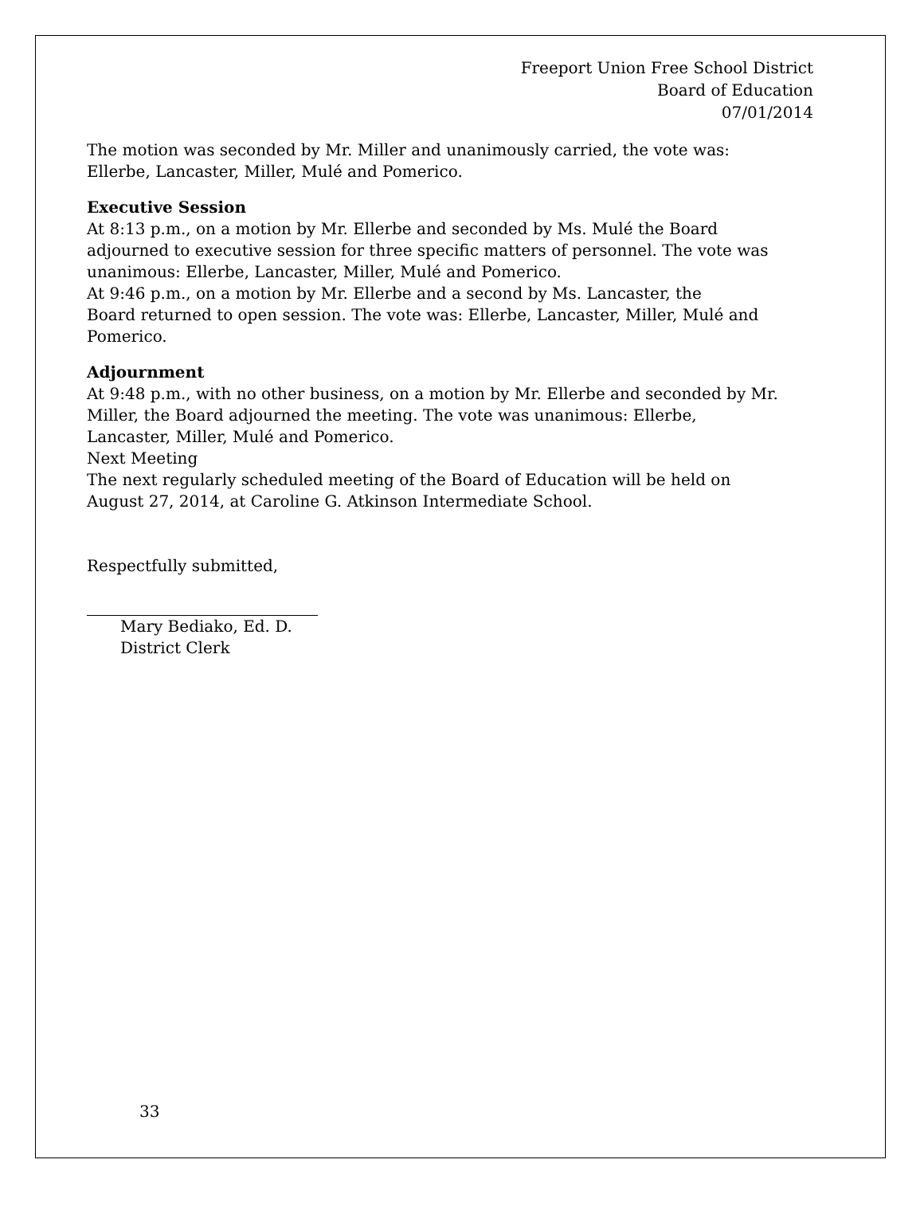Freeport Union Free School District
Board of Education
07/01/2014
The motion was seconded by Mr. Miller and unanimously carried, the vote was:
Ellerbe, Lancaster, Miller, Mulé and Pomerico.
Executive Session
At 8:13 p.m., on a motion by Mr. Ellerbe and seconded by Ms. Mulé the Board
adjourned to executive session for three specific matters of personnel. The vote was
unanimous: Ellerbe, Lancaster, Miller, Mulé and Pomerico.
At 9:46 p.m., on a motion by Mr. Ellerbe and a second by Ms. Lancaster, the
Board returned to open session. The vote was: Ellerbe, Lancaster, Miller, Mulé and
Pomerico.
Adjournment
At 9:48 p.m., with no other business, on a motion by Mr. Ellerbe and seconded by Mr.
Miller, the Board adjourned the meeting. The vote was unanimous: Ellerbe,
Lancaster, Miller, Mulé and Pomerico.
Next Meeting
The next regularly scheduled meeting of the Board of Education will be held on
August 27, 2014, at Caroline G. Atkinson Intermediate School.
Respectfully submitted,
Mary Bediako, Ed. D.
District Clerk
33